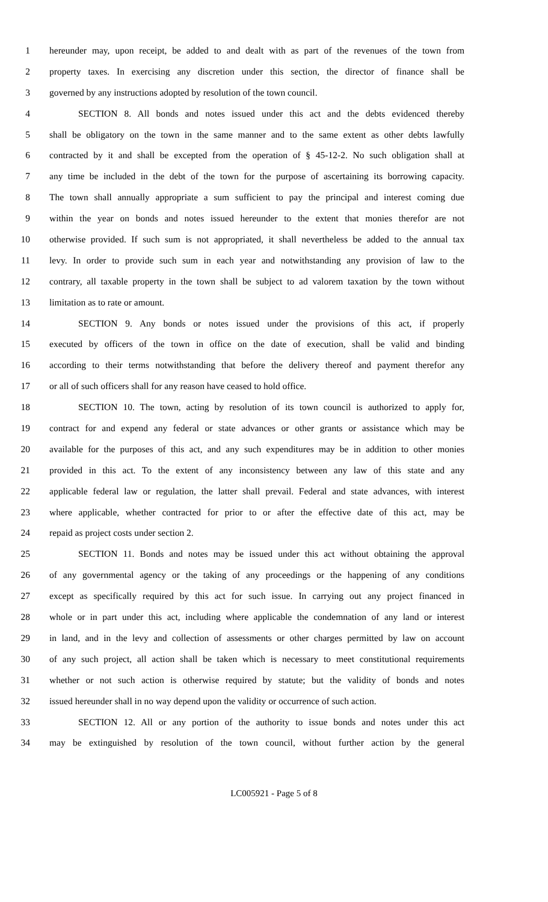1 hereunder may, upon receipt, be added to and dealt with as part of the revenues of the town from
2 property taxes. In exercising any discretion under this section, the director of finance shall be
3 governed by any instructions adopted by resolution of the town council.
4 SECTION 8. All bonds and notes issued under this act and the debts evidenced thereby
5 shall be obligatory on the town in the same manner and to the same extent as other debts lawfully
6 contracted by it and shall be excepted from the operation of § 45-12-2. No such obligation shall at
7 any time be included in the debt of the town for the purpose of ascertaining its borrowing capacity.
8 The town shall annually appropriate a sum sufficient to pay the principal and interest coming due
9 within the year on bonds and notes issued hereunder to the extent that monies therefor are not
10 otherwise provided. If such sum is not appropriated, it shall nevertheless be added to the annual tax
11 levy. In order to provide such sum in each year and notwithstanding any provision of law to the
12 contrary, all taxable property in the town shall be subject to ad valorem taxation by the town without
13 limitation as to rate or amount.
14 SECTION 9. Any bonds or notes issued under the provisions of this act, if properly
15 executed by officers of the town in office on the date of execution, shall be valid and binding
16 according to their terms notwithstanding that before the delivery thereof and payment therefor any
17 or all of such officers shall for any reason have ceased to hold office.
18 SECTION 10. The town, acting by resolution of its town council is authorized to apply for,
19 contract for and expend any federal or state advances or other grants or assistance which may be
20 available for the purposes of this act, and any such expenditures may be in addition to other monies
21 provided in this act. To the extent of any inconsistency between any law of this state and any
22 applicable federal law or regulation, the latter shall prevail. Federal and state advances, with interest
23 where applicable, whether contracted for prior to or after the effective date of this act, may be
24 repaid as project costs under section 2.
25 SECTION 11. Bonds and notes may be issued under this act without obtaining the approval
26 of any governmental agency or the taking of any proceedings or the happening of any conditions
27 except as specifically required by this act for such issue. In carrying out any project financed in
28 whole or in part under this act, including where applicable the condemnation of any land or interest
29 in land, and in the levy and collection of assessments or other charges permitted by law on account
30 of any such project, all action shall be taken which is necessary to meet constitutional requirements
31 whether or not such action is otherwise required by statute; but the validity of bonds and notes
32 issued hereunder shall in no way depend upon the validity or occurrence of such action.
33 SECTION 12. All or any portion of the authority to issue bonds and notes under this act
34 may be extinguished by resolution of the town council, without further action by the general
LC005921 - Page 5 of 8